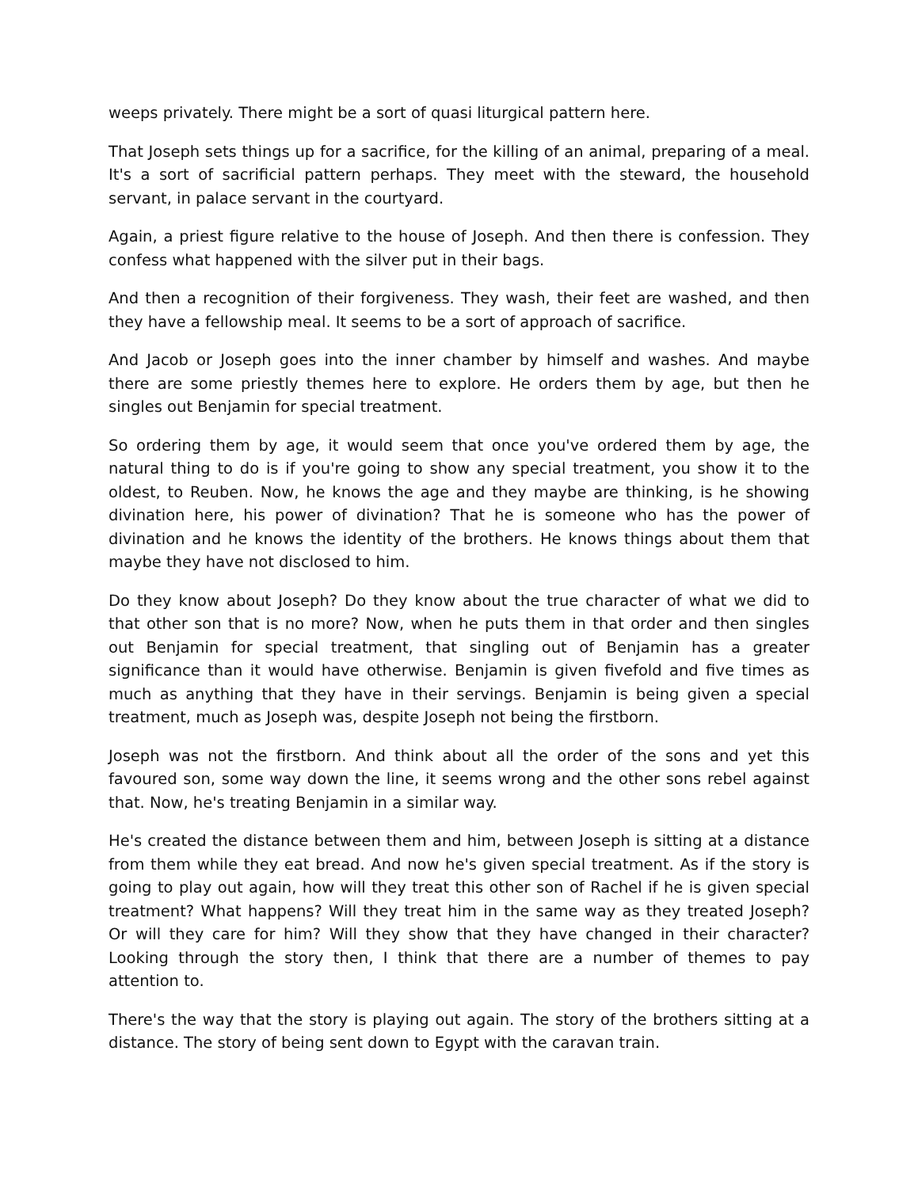weeps privately. There might be a sort of quasi liturgical pattern here.
That Joseph sets things up for a sacrifice, for the killing of an animal, preparing of a meal. It's a sort of sacrificial pattern perhaps. They meet with the steward, the household servant, in palace servant in the courtyard.
Again, a priest figure relative to the house of Joseph. And then there is confession. They confess what happened with the silver put in their bags.
And then a recognition of their forgiveness. They wash, their feet are washed, and then they have a fellowship meal. It seems to be a sort of approach of sacrifice.
And Jacob or Joseph goes into the inner chamber by himself and washes. And maybe there are some priestly themes here to explore. He orders them by age, but then he singles out Benjamin for special treatment.
So ordering them by age, it would seem that once you've ordered them by age, the natural thing to do is if you're going to show any special treatment, you show it to the oldest, to Reuben. Now, he knows the age and they maybe are thinking, is he showing divination here, his power of divination? That he is someone who has the power of divination and he knows the identity of the brothers. He knows things about them that maybe they have not disclosed to him.
Do they know about Joseph? Do they know about the true character of what we did to that other son that is no more? Now, when he puts them in that order and then singles out Benjamin for special treatment, that singling out of Benjamin has a greater significance than it would have otherwise. Benjamin is given fivefold and five times as much as anything that they have in their servings. Benjamin is being given a special treatment, much as Joseph was, despite Joseph not being the firstborn.
Joseph was not the firstborn. And think about all the order of the sons and yet this favoured son, some way down the line, it seems wrong and the other sons rebel against that. Now, he's treating Benjamin in a similar way.
He's created the distance between them and him, between Joseph is sitting at a distance from them while they eat bread. And now he's given special treatment. As if the story is going to play out again, how will they treat this other son of Rachel if he is given special treatment? What happens? Will they treat him in the same way as they treated Joseph? Or will they care for him? Will they show that they have changed in their character? Looking through the story then, I think that there are a number of themes to pay attention to.
There's the way that the story is playing out again. The story of the brothers sitting at a distance. The story of being sent down to Egypt with the caravan train.